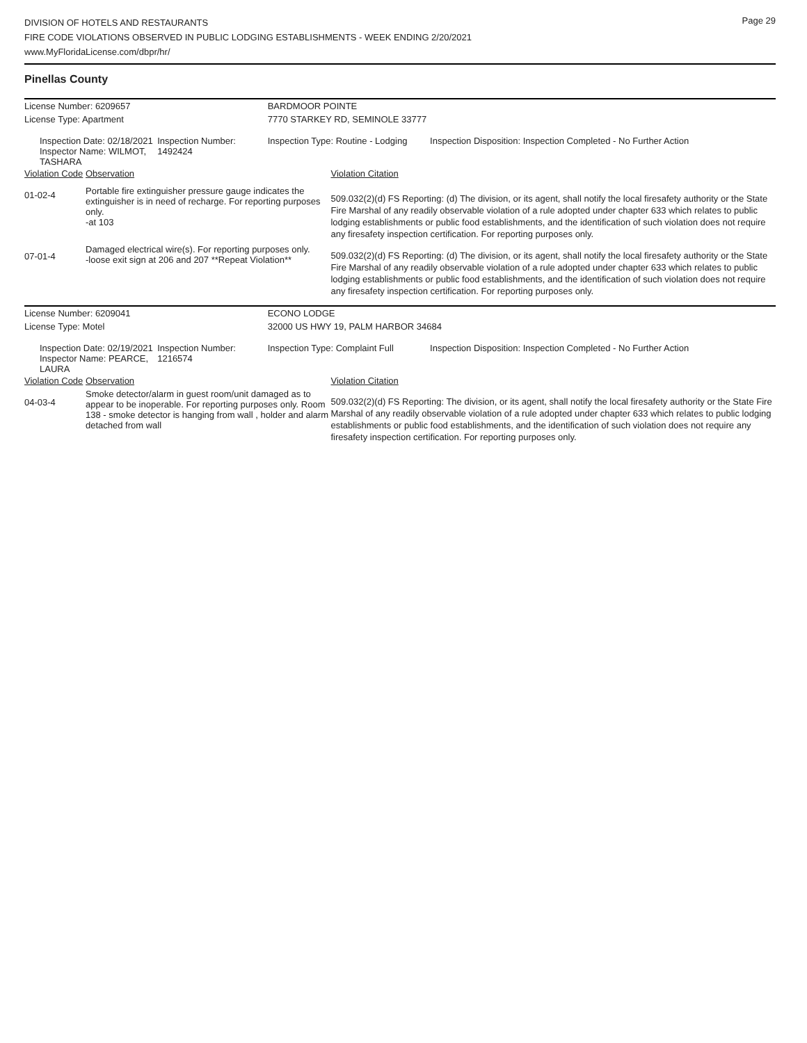Page 29
DIVISION OF HOTELS AND RESTAURANTS
FIRE CODE VIOLATIONS OBSERVED IN PUBLIC LODGING ESTABLISHMENTS - WEEK ENDING 2/20/2021
www.MyFloridaLicense.com/dbpr/hr/
Pinellas County
| License Number: 6209657 | | | BARDMOOR POINTE | | |
| License Type: Apartment | | | 7770 STARKEY RD, SEMINOLE 33777 | | |
| Inspection Date: 02/18/2021 Inspector Name: WILMOT, TASHARA | | Inspection Number: 1492424 | Inspection Type: Routine - Lodging | | Inspection Disposition: Inspection Completed - No Further Action |
| Violation Code | Observation | | | Violation Citation | |
| 01-02-4 | Portable fire extinguisher pressure gauge indicates the extinguisher is in need of recharge. For reporting purposes only. -at 103 | | | 509.032(2)(d) FS Reporting: (d) The division, or its agent, shall notify the local firesafety authority or the State Fire Marshal of any readily observable violation of a rule adopted under chapter 633 which relates to public lodging establishments or public food establishments, and the identification of such violation does not require any firesafety inspection certification. For reporting purposes only. | |
| 07-01-4 | Damaged electrical wire(s). For reporting purposes only. -loose exit sign at 206 and 207 **Repeat Violation** | | | 509.032(2)(d) FS Reporting: (d) The division, or its agent, shall notify the local firesafety authority or the State Fire Marshal of any readily observable violation of a rule adopted under chapter 633 which relates to public lodging establishments or public food establishments, and the identification of such violation does not require any firesafety inspection certification. For reporting purposes only. | |
| License Number: 6209041 | | | ECONO LODGE | | |
| License Type: Motel | | | 32000 US HWY 19, PALM HARBOR 34684 | | |
| Inspection Date: 02/19/2021 Inspector Name: PEARCE, LAURA | | Inspection Number: 1216574 | Inspection Type: Complaint Full | | Inspection Disposition: Inspection Completed - No Further Action |
| Violation Code | Observation | | | Violation Citation | |
| 04-03-4 | Smoke detector/alarm in guest room/unit damaged as to appear to be inoperable. For reporting purposes only. Room 138 - smoke detector is hanging from wall , holder and alarm detached from wall | | | 509.032(2)(d) FS Reporting: The division, or its agent, shall notify the local firesafety authority or the State Fire Marshal of any readily observable violation of a rule adopted under chapter 633 which relates to public lodging establishments or public food establishments, and the identification of such violation does not require any firesafety inspection certification. For reporting purposes only. | |